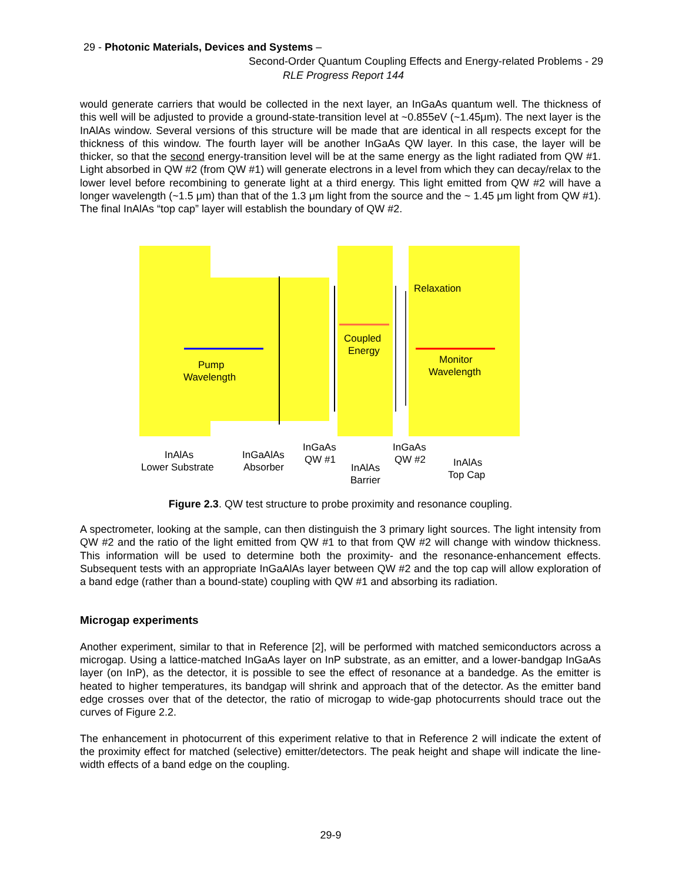29 - Photonic Materials, Devices and Systems –
Second-Order Quantum Coupling Effects and Energy-related Problems - 29
RLE Progress Report 144
would generate carriers that would be collected in the next layer, an InGaAs quantum well. The thickness of this well will be adjusted to provide a ground-state-transition level at ~0.855eV (~1.45μm). The next layer is the InAlAs window. Several versions of this structure will be made that are identical in all respects except for the thickness of this window. The fourth layer will be another InGaAs QW layer. In this case, the layer will be thicker, so that the second energy-transition level will be at the same energy as the light radiated from QW #1. Light absorbed in QW #2 (from QW #1) will generate electrons in a level from which they can decay/relax to the lower level before recombining to generate light at a third energy. This light emitted from QW #2 will have a longer wavelength (~1.5 μm) than that of the 1.3 μm light from the source and the ~ 1.45 μm light from QW #1). The final InAlAs “top cap” layer will establish the boundary of QW #2.
Relaxation
Coupled
Energy
Pump
Wavelength
Monitor
Wavelength
InAlAs
Lower Substrate
InGaAlAs
Absorber
InGaAs
QW #1
InAlAs
Barrier
InGaAs
QW #2
InAlAs
Top Cap
Figure 2.3. QW test structure to probe proximity and resonance coupling.
A spectrometer, looking at the sample, can then distinguish the 3 primary light sources. The light intensity from QW #2 and the ratio of the light emitted from QW #1 to that from QW #2 will change with window thickness. This information will be used to determine both the proximity- and the resonance-enhancement effects. Subsequent tests with an appropriate InGaAlAs layer between QW #2 and the top cap will allow exploration of a band edge (rather than a bound-state) coupling with QW #1 and absorbing its radiation.
Microgap experiments
Another experiment, similar to that in Reference [2], will be performed with matched semiconductors across a microgap. Using a lattice-matched InGaAs layer on InP substrate, as an emitter, and a lower-bandgap InGaAs layer (on InP), as the detector, it is possible to see the effect of resonance at a bandedge. As the emitter is heated to higher temperatures, its bandgap will shrink and approach that of the detector. As the emitter band edge crosses over that of the detector, the ratio of microgap to wide-gap photocurrents should trace out the curves of Figure 2.2.
The enhancement in photocurrent of this experiment relative to that in Reference 2 will indicate the extent of the proximity effect for matched (selective) emitter/detectors. The peak height and shape will indicate the line-width effects of a band edge on the coupling.
29-9